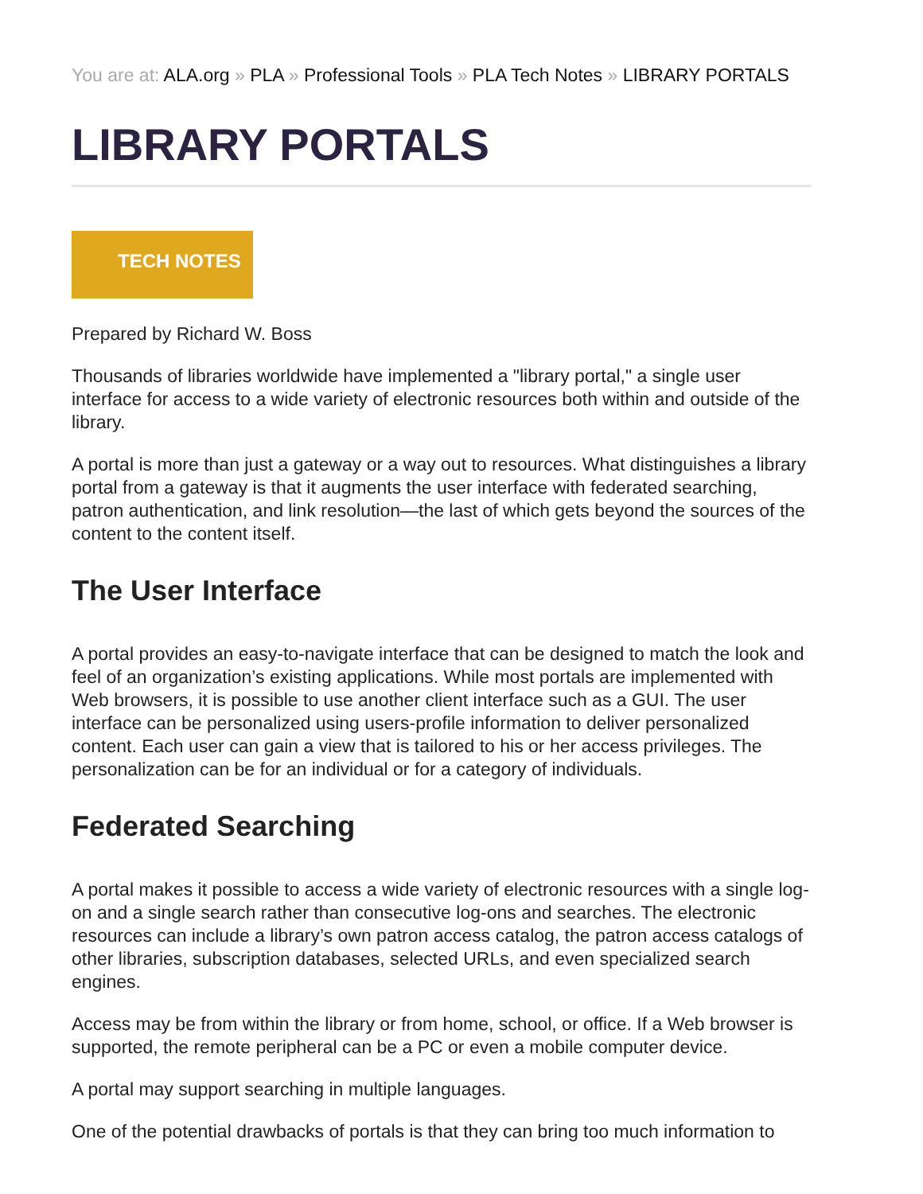You are at: ALA.org » PLA » Professional Tools » PLA Tech Notes » LIBRARY PORTALS
LIBRARY PORTALS
TECH NOTES
Prepared by Richard W. Boss
Thousands of libraries worldwide have implemented a "library portal," a single user interface for access to a wide variety of electronic resources both within and outside of the library.
A portal is more than just a gateway or a way out to resources. What distinguishes a library portal from a gateway is that it augments the user interface with federated searching, patron authentication, and link resolution—the last of which gets beyond the sources of the content to the content itself.
The User Interface
A portal provides an easy-to-navigate interface that can be designed to match the look and feel of an organization’s existing applications. While most portals are implemented with Web browsers, it is possible to use another client interface such as a GUI. The user interface can be personalized using users-profile information to deliver personalized content. Each user can gain a view that is tailored to his or her access privileges. The personalization can be for an individual or for a category of individuals.
Federated Searching
A portal makes it possible to access a wide variety of electronic resources with a single log-on and a single search rather than consecutive log-ons and searches. The electronic resources can include a library’s own patron access catalog, the patron access catalogs of other libraries, subscription databases, selected URLs, and even specialized search engines.
Access may be from within the library or from home, school, or office. If a Web browser is supported, the remote peripheral can be a PC or even a mobile computer device.
A portal may support searching in multiple languages.
One of the potential drawbacks of portals is that they can bring too much information to